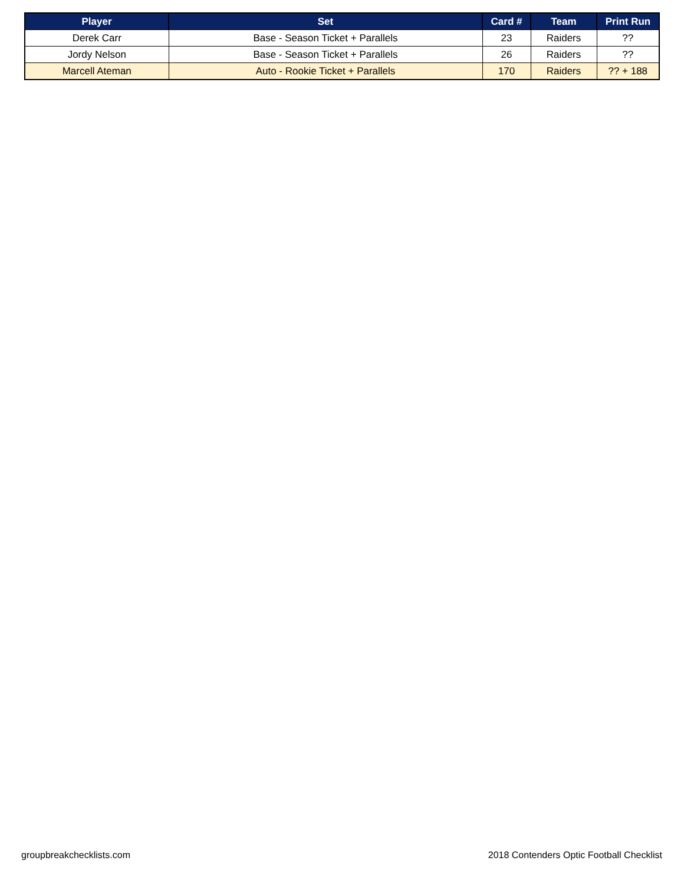| Player | Set | Card # | Team | Print Run |
| --- | --- | --- | --- | --- |
| Derek Carr | Base - Season Ticket + Parallels | 23 | Raiders | ?? |
| Jordy Nelson | Base - Season Ticket + Parallels | 26 | Raiders | ?? |
| Marcell Ateman | Auto - Rookie Ticket + Parallels | 170 | Raiders | ?? + 188 |
groupbreakchecklists.com 2018 Contenders Optic Football Checklist